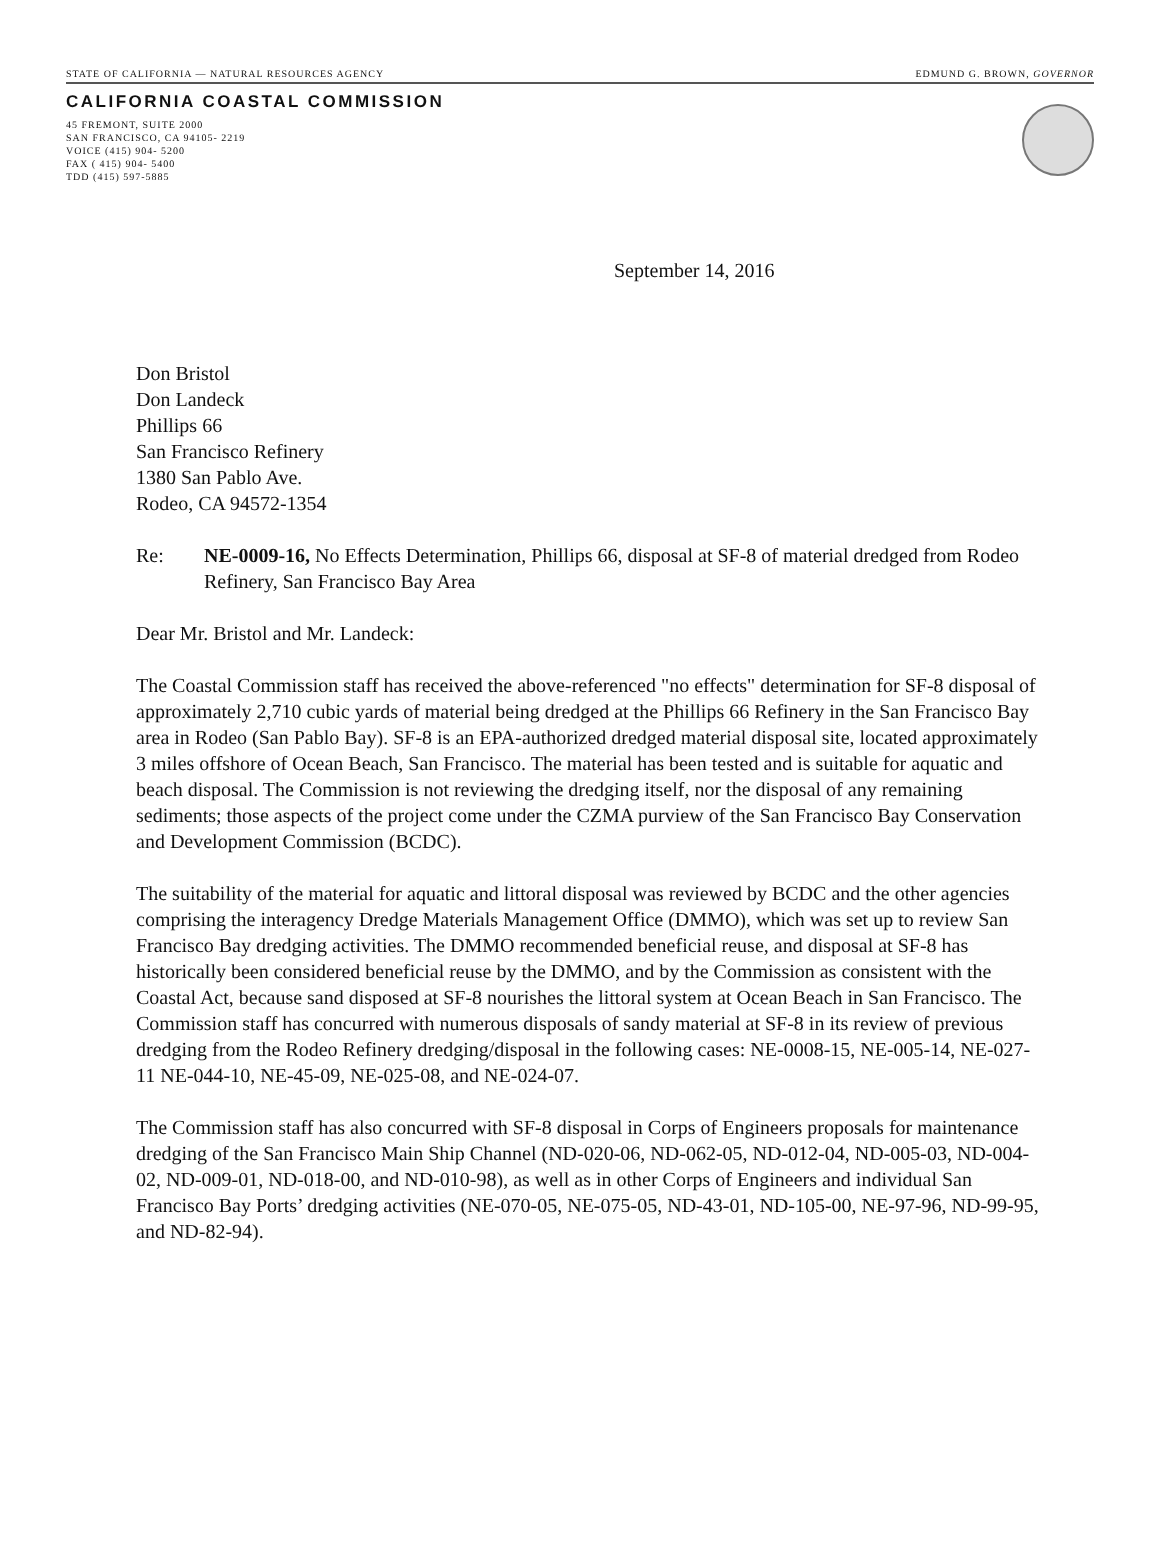STATE OF CALIFORNIA — NATURAL RESOURCES AGENCY EDMUND G. BROWN, GOVERNOR
CALIFORNIA COASTAL COMMISSION
45 FREMONT, SUITE 2000
SAN FRANCISCO, CA 94105- 2219
VOICE (415) 904- 5200
FAX ( 415) 904- 5400
TDD (415) 597-5885
September 14, 2016
Don Bristol
Don Landeck
Phillips 66
San Francisco Refinery
1380 San Pablo Ave.
Rodeo, CA 94572-1354
Re: NE-0009-16, No Effects Determination, Phillips 66, disposal at SF-8 of material dredged from Rodeo Refinery, San Francisco Bay Area
Dear Mr. Bristol and Mr. Landeck:
The Coastal Commission staff has received the above-referenced "no effects" determination for SF-8 disposal of approximately 2,710 cubic yards of material being dredged at the Phillips 66 Refinery in the San Francisco Bay area in Rodeo (San Pablo Bay). SF-8 is an EPA-authorized dredged material disposal site, located approximately 3 miles offshore of Ocean Beach, San Francisco. The material has been tested and is suitable for aquatic and beach disposal. The Commission is not reviewing the dredging itself, nor the disposal of any remaining sediments; those aspects of the project come under the CZMA purview of the San Francisco Bay Conservation and Development Commission (BCDC).
The suitability of the material for aquatic and littoral disposal was reviewed by BCDC and the other agencies comprising the interagency Dredge Materials Management Office (DMMO), which was set up to review San Francisco Bay dredging activities. The DMMO recommended beneficial reuse, and disposal at SF-8 has historically been considered beneficial reuse by the DMMO, and by the Commission as consistent with the Coastal Act, because sand disposed at SF-8 nourishes the littoral system at Ocean Beach in San Francisco. The Commission staff has concurred with numerous disposals of sandy material at SF-8 in its review of previous dredging from the Rodeo Refinery dredging/disposal in the following cases: NE-0008-15, NE-005-14, NE-027-11 NE-044-10, NE-45-09, NE-025-08, and NE-024-07.
The Commission staff has also concurred with SF-8 disposal in Corps of Engineers proposals for maintenance dredging of the San Francisco Main Ship Channel (ND-020-06, ND-062-05, ND-012-04, ND-005-03, ND-004-02, ND-009-01, ND-018-00, and ND-010-98), as well as in other Corps of Engineers and individual San Francisco Bay Ports’ dredging activities (NE-070-05, NE-075-05, ND-43-01, ND-105-00, NE-97-96, ND-99-95, and ND-82-94).